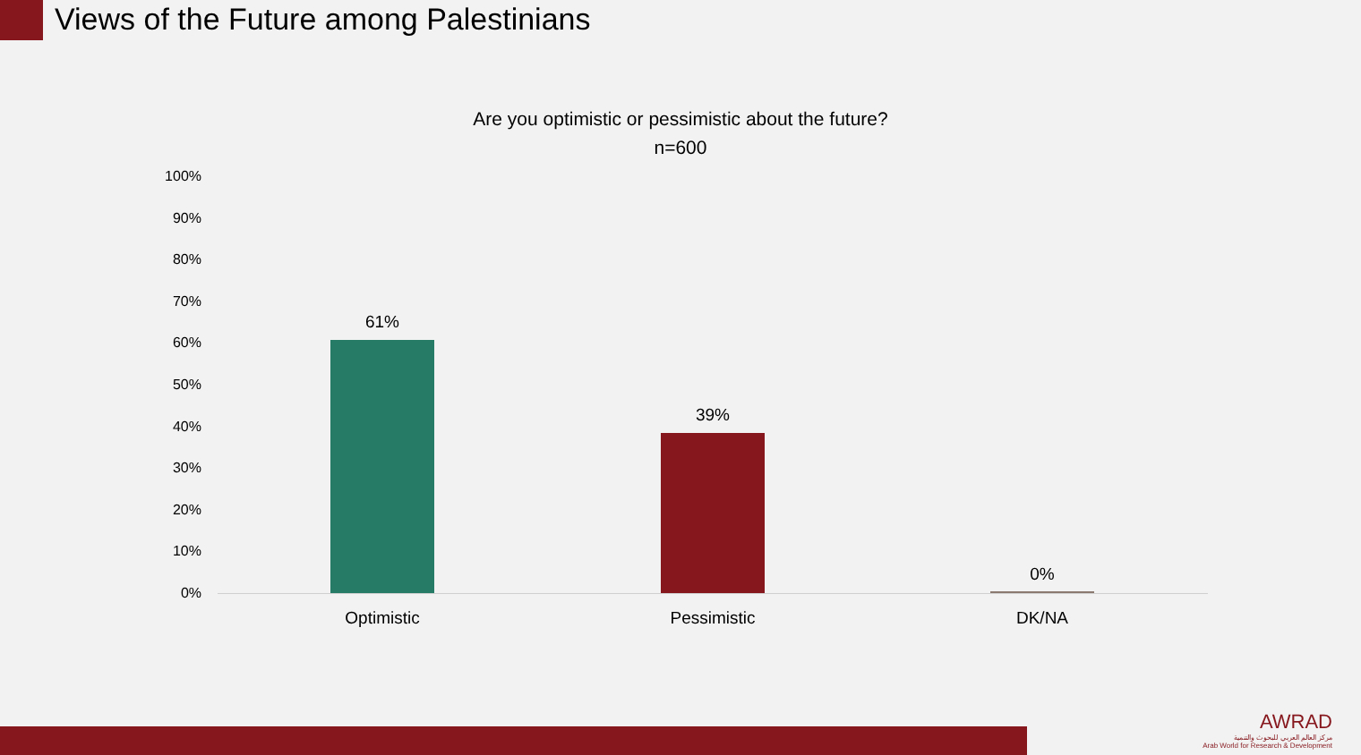Views of the Future among Palestinians
Are you optimistic or pessimistic about the future?
n=600
100%
90%
80%
70%
60%
50%
40%
30%
20%
10%
0%
61%
39%
0%
Optimistic Pessimistic DK/NA
AWRAD
مركز العالم العربي للبحوث والتنمية
Arab World for Research & Development